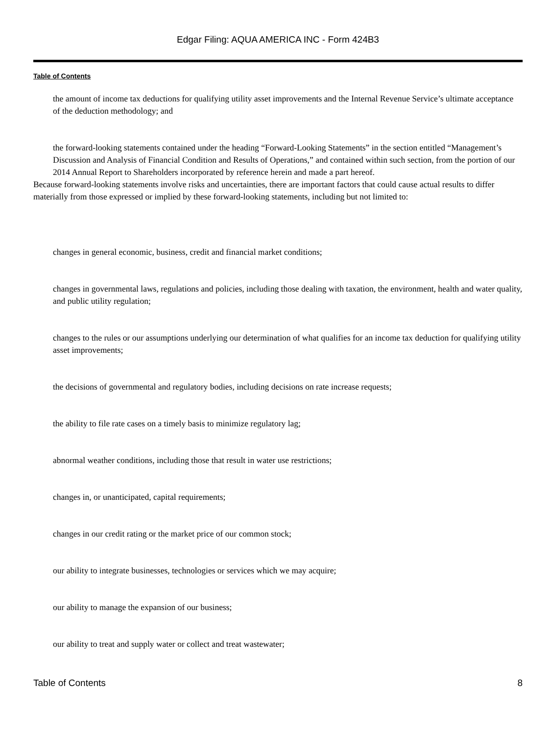Edgar Filing: AQUA AMERICA INC - Form 424B3
Table of Contents
the amount of income tax deductions for qualifying utility asset improvements and the Internal Revenue Service’s ultimate acceptance of the deduction methodology; and
the forward-looking statements contained under the heading “Forward-Looking Statements” in the section entitled “Management’s Discussion and Analysis of Financial Condition and Results of Operations,” and contained within such section, from the portion of our 2014 Annual Report to Shareholders incorporated by reference herein and made a part hereof.
Because forward-looking statements involve risks and uncertainties, there are important factors that could cause actual results to differ materially from those expressed or implied by these forward-looking statements, including but not limited to:
changes in general economic, business, credit and financial market conditions;
changes in governmental laws, regulations and policies, including those dealing with taxation, the environment, health and water quality, and public utility regulation;
changes to the rules or our assumptions underlying our determination of what qualifies for an income tax deduction for qualifying utility asset improvements;
the decisions of governmental and regulatory bodies, including decisions on rate increase requests;
the ability to file rate cases on a timely basis to minimize regulatory lag;
abnormal weather conditions, including those that result in water use restrictions;
changes in, or unanticipated, capital requirements;
changes in our credit rating or the market price of our common stock;
our ability to integrate businesses, technologies or services which we may acquire;
our ability to manage the expansion of our business;
our ability to treat and supply water or collect and treat wastewater;
Table of Contents 8